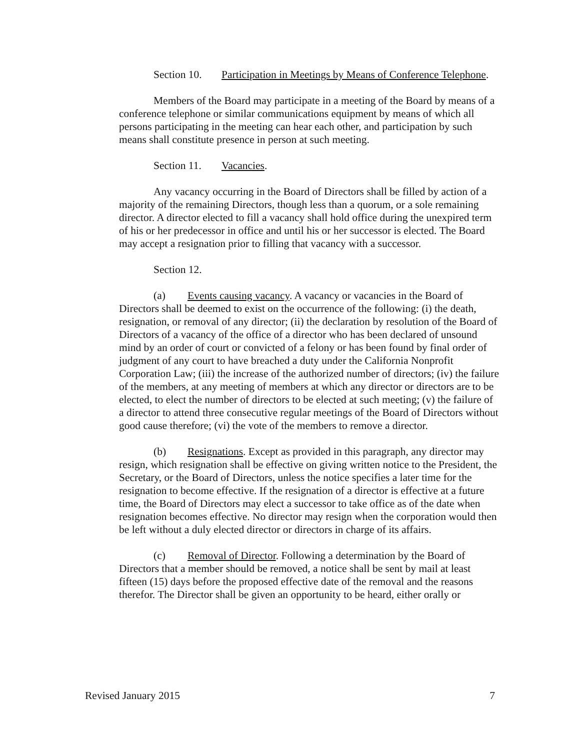Section 10. Participation in Meetings by Means of Conference Telephone.
Members of the Board may participate in a meeting of the Board by means of a conference telephone or similar communications equipment by means of which all persons participating in the meeting can hear each other, and participation by such means shall constitute presence in person at such meeting.
Section 11. Vacancies.
Any vacancy occurring in the Board of Directors shall be filled by action of a majority of the remaining Directors, though less than a quorum, or a sole remaining director. A director elected to fill a vacancy shall hold office during the unexpired term of his or her predecessor in office and until his or her successor is elected. The Board may accept a resignation prior to filling that vacancy with a successor.
Section 12.
(a) Events causing vacancy. A vacancy or vacancies in the Board of Directors shall be deemed to exist on the occurrence of the following: (i) the death, resignation, or removal of any director; (ii) the declaration by resolution of the Board of Directors of a vacancy of the office of a director who has been declared of unsound mind by an order of court or convicted of a felony or has been found by final order of judgment of any court to have breached a duty under the California Nonprofit Corporation Law; (iii) the increase of the authorized number of directors; (iv) the failure of the members, at any meeting of members at which any director or directors are to be elected, to elect the number of directors to be elected at such meeting; (v) the failure of a director to attend three consecutive regular meetings of the Board of Directors without good cause therefore; (vi) the vote of the members to remove a director.
(b) Resignations. Except as provided in this paragraph, any director may resign, which resignation shall be effective on giving written notice to the President, the Secretary, or the Board of Directors, unless the notice specifies a later time for the resignation to become effective. If the resignation of a director is effective at a future time, the Board of Directors may elect a successor to take office as of the date when resignation becomes effective. No director may resign when the corporation would then be left without a duly elected director or directors in charge of its affairs.
(c) Removal of Director. Following a determination by the Board of Directors that a member should be removed, a notice shall be sent by mail at least fifteen (15) days before the proposed effective date of the removal and the reasons therefor. The Director shall be given an opportunity to be heard, either orally or
Revised January 2015 7